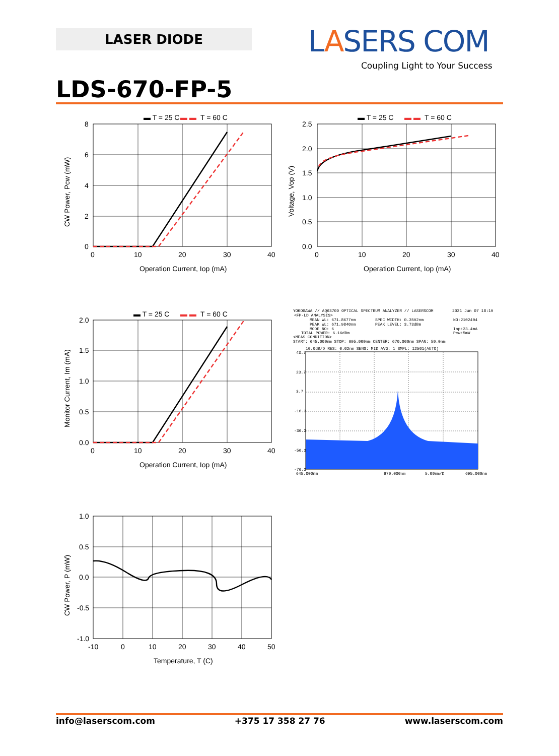LASER DIODE LASERS COM
Coupling Light to Your Success
LDS-670-FP-5
▬ T = 25 C
▬ ▬
T = 60 C
8
6
4
2
0
0
10
20
30
40
Operation Current, Iop (mA)
CW Power, Pcw (mW)
▬ T = 25 C
▬ ▬
T = 60 C
2.5
2.0
1.5
1.0
0.5
0.0
0
10
20
30
40
Operation Current, Iop (mA)
Voltage, Vop (V)
▬ T = 25 C
▬ ▬
T = 60 C
2.0
1.5
1.0
0.5
0.0
0
10
20
30
40
Operation Current, Iop (mA)
Monitor Current, Im (mA)
YOKOGAWA // AQ6370D OPTICAL SPECTRUM ANALYZER // LASERSCOM
2021 Jun 07 18:19
<FP-LD ANALYSIS>
MEAN WL: 671.8677nm
SPEC WIDTH: 0.3592nm
NO:2102404
PEAK WL: 671.9840nm
PEAK LEVEL: 3.73dBm
Iop:23.4mA
MODE NO: 6
TOTAL POWER: 6.16dBm
Pcw:5mW
<MEAS CONDITION>
START: 645.000nm STOP: 695.000nm CENTER: 670.000nm SPAN: 50.0nm
10.0dB/D RES: 0.02nm SENS: MID AVG: 1 SMPL: 12501(AUTO)
43.7
23.7
3.7
-16.3
-36.3
-56.3
-76.3
645.000nm
670.000nm
5.00nm/D
695.000nm
1.0
0.5
0.0
-0.5
-1.0
-10
0
10
20
30
40
50
Temperature, T (C)
CW Power, P (mW)
info@laserscom.com +375 17 358 27 76 www.laserscom.com